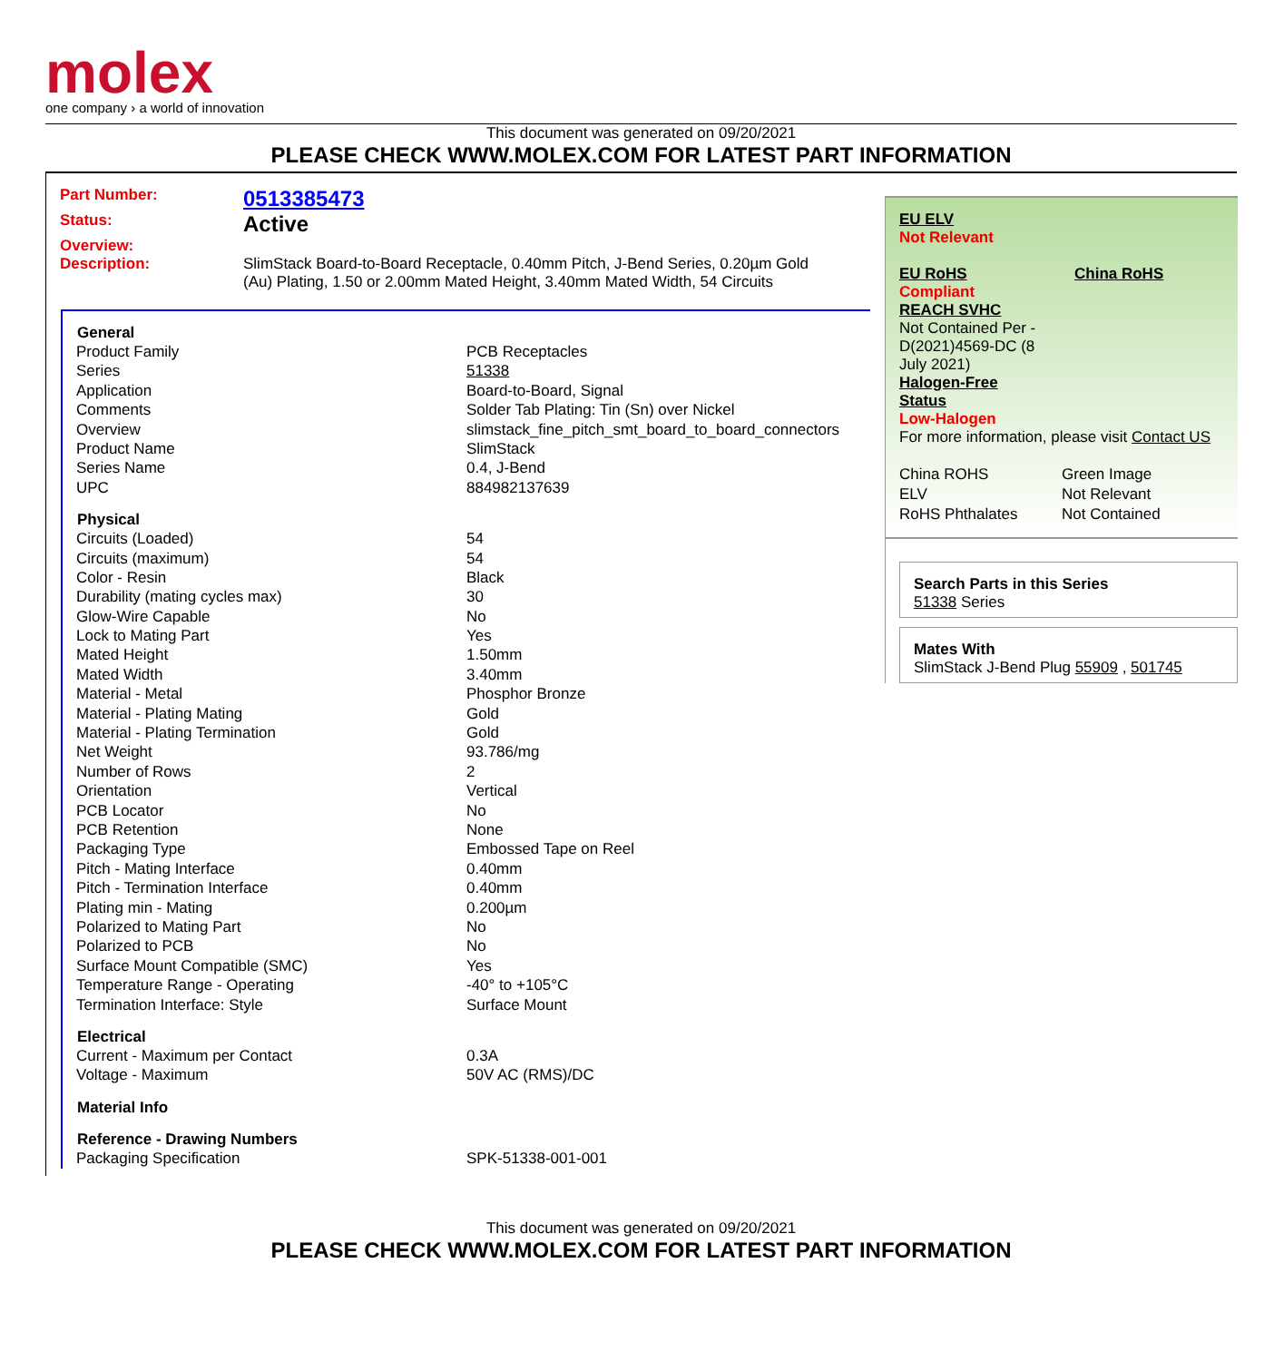molex
one company › a world of innovation
This document was generated on 09/20/2021
PLEASE CHECK WWW.MOLEX.COM FOR LATEST PART INFORMATION
| Part Number: | 0513385473 |
| Status: | Active |
| Overview: | |
| Description: | SlimStack Board-to-Board Receptacle, 0.40mm Pitch, J-Bend Series, 0.20µm Gold (Au) Plating, 1.50 or 2.00mm Mated Height, 3.40mm Mated Width, 54 Circuits |
| General | |
| --- | --- |
| Product Family | PCB Receptacles |
| Series | 51338 |
| Application | Board-to-Board, Signal |
| Comments | Solder Tab Plating: Tin (Sn) over Nickel |
| Overview | slimstack_fine_pitch_smt_board_to_board_connectors |
| Product Name | SlimStack |
| Series Name | 0.4, J-Bend |
| UPC | 884982137639 |
| Physical | |
| Circuits (Loaded) | 54 |
| Circuits (maximum) | 54 |
| Color - Resin | Black |
| Durability (mating cycles max) | 30 |
| Glow-Wire Capable | No |
| Lock to Mating Part | Yes |
| Mated Height | 1.50mm |
| Mated Width | 3.40mm |
| Material - Metal | Phosphor Bronze |
| Material - Plating Mating | Gold |
| Material - Plating Termination | Gold |
| Net Weight | 93.786/mg |
| Number of Rows | 2 |
| Orientation | Vertical |
| PCB Locator | No |
| PCB Retention | None |
| Packaging Type | Embossed Tape on Reel |
| Pitch - Mating Interface | 0.40mm |
| Pitch - Termination Interface | 0.40mm |
| Plating min - Mating | 0.200µm |
| Polarized to Mating Part | No |
| Polarized to PCB | No |
| Surface Mount Compatible (SMC) | Yes |
| Temperature Range - Operating | -40° to +105°C |
| Termination Interface: Style | Surface Mount |
| Electrical | |
| Current - Maximum per Contact | 0.3A |
| Voltage - Maximum | 50V AC (RMS)/DC |
| Material Info | |
| Reference - Drawing Numbers | |
| Packaging Specification | SPK-51338-001-001 |
EU ELV
Not Relevant
EU RoHS
Compliant
REACH SVHC
Not Contained Per -
D(2021)4569-DC (8
July 2021)
Halogen-Free
Status
Low-Halogen
China RoHS
For more information, please visit Contact US
| China ROHS | Green Image |
| ELV | Not Relevant |
| RoHS Phthalates | Not Contained |
Search Parts in this Series
51338 Series
Mates With
SlimStack J-Bend Plug 55909 , 501745
This document was generated on 09/20/2021
PLEASE CHECK WWW.MOLEX.COM FOR LATEST PART INFORMATION